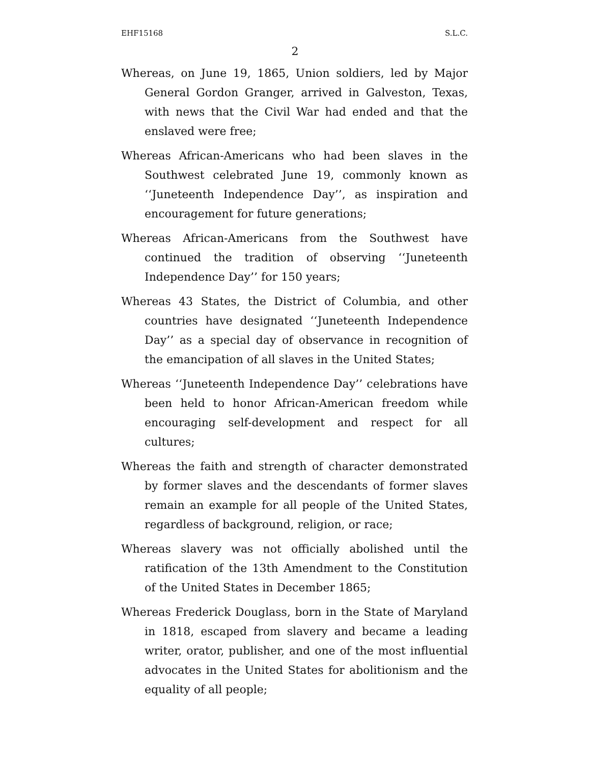EHF15168 S.L.C.
2
Whereas, on June 19, 1865, Union soldiers, led by Major General Gordon Granger, arrived in Galveston, Texas, with news that the Civil War had ended and that the enslaved were free;
Whereas African-Americans who had been slaves in the Southwest celebrated June 19, commonly known as ‘‘Juneteenth Independence Day’’, as inspiration and encouragement for future generations;
Whereas African-Americans from the Southwest have continued the tradition of observing ‘‘Juneteenth Independence Day’’ for 150 years;
Whereas 43 States, the District of Columbia, and other countries have designated ‘‘Juneteenth Independence Day’’ as a special day of observance in recognition of the emancipation of all slaves in the United States;
Whereas ‘‘Juneteenth Independence Day’’ celebrations have been held to honor African-American freedom while encouraging self-development and respect for all cultures;
Whereas the faith and strength of character demonstrated by former slaves and the descendants of former slaves remain an example for all people of the United States, regardless of background, religion, or race;
Whereas slavery was not officially abolished until the ratification of the 13th Amendment to the Constitution of the United States in December 1865;
Whereas Frederick Douglass, born in the State of Maryland in 1818, escaped from slavery and became a leading writer, orator, publisher, and one of the most influential advocates in the United States for abolitionism and the equality of all people;